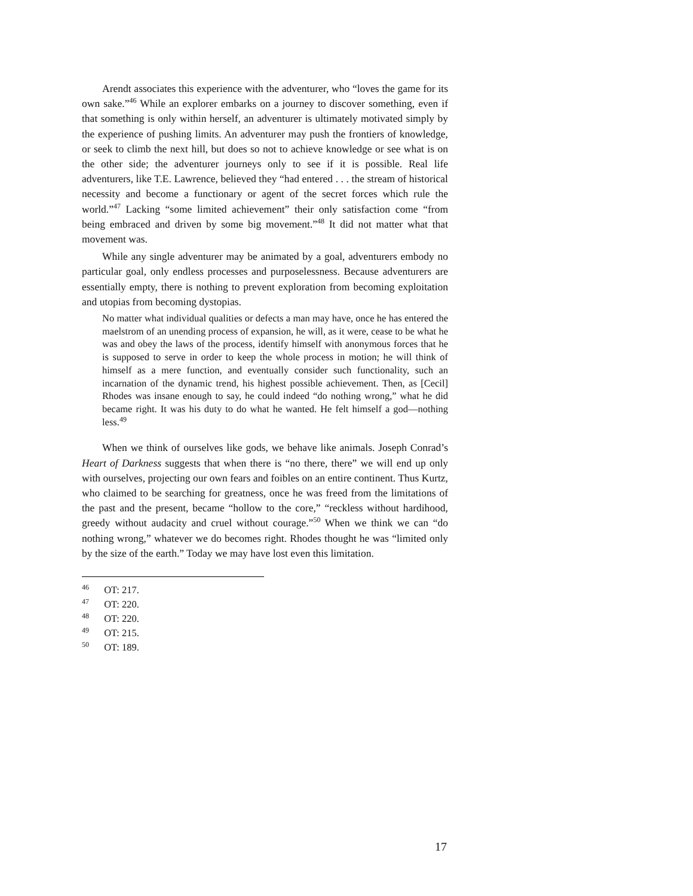Arendt associates this experience with the adventurer, who “loves the game for its own sake.”<sup>46</sup> While an explorer embarks on a journey to discover something, even if that something is only within herself, an adventurer is ultimately motivated simply by the experience of pushing limits. An adventurer may push the frontiers of knowledge, or seek to climb the next hill, but does so not to achieve knowledge or see what is on the other side; the adventurer journeys only to see if it is possible. Real life adventurers, like T.E. Lawrence, believed they “had entered . . . the stream of historical necessity and become a functionary or agent of the secret forces which rule the world.”<sup>47</sup> Lacking “some limited achievement” their only satisfaction come “from being embraced and driven by some big movement.”<sup>48</sup> It did not matter what that movement was.
While any single adventurer may be animated by a goal, adventurers embody no particular goal, only endless processes and purposelessness. Because adventurers are essentially empty, there is nothing to prevent exploration from becoming exploitation and utopias from becoming dystopias.
No matter what individual qualities or defects a man may have, once he has entered the maelstrom of an unending process of expansion, he will, as it were, cease to be what he was and obey the laws of the process, identify himself with anonymous forces that he is supposed to serve in order to keep the whole process in motion; he will think of himself as a mere function, and eventually consider such functionality, such an incarnation of the dynamic trend, his highest possible achievement. Then, as [Cecil] Rhodes was insane enough to say, he could indeed “do nothing wrong,” what he did became right. It was his duty to do what he wanted. He felt himself a god—nothing less.<sup>49</sup>
When we think of ourselves like gods, we behave like animals. Joseph Conrad’s Heart of Darkness suggests that when there is “no there, there” we will end up only with ourselves, projecting our own fears and foibles on an entire continent. Thus Kurtz, who claimed to be searching for greatness, once he was freed from the limitations of the past and the present, became “hollow to the core,” “reckless without hardihood, greedy without audacity and cruel without courage.”<sup>50</sup> When we think we can “do nothing wrong,” whatever we do becomes right. Rhodes thought he was “limited only by the size of the earth.” Today we may have lost even this limitation.
<sup>46</sup> OT: 217.
<sup>47</sup> OT: 220.
<sup>48</sup> OT: 220.
<sup>49</sup> OT: 215.
<sup>50</sup> OT: 189.
17